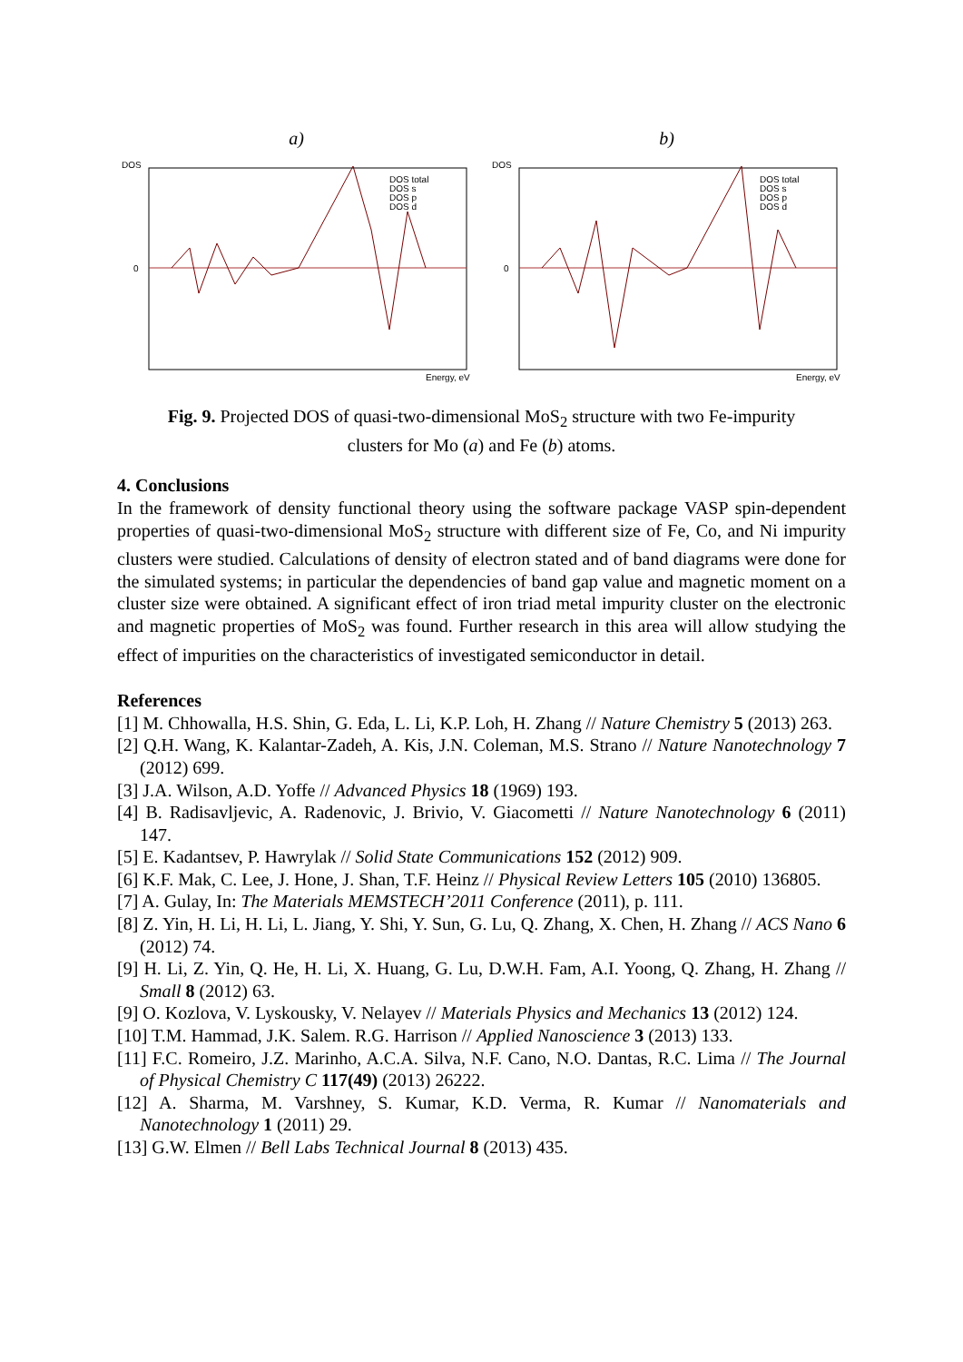a)
DOS
0
Energy, eV
DOS total
DOS s
DOS p
DOS d
b)
DOS
0
Energy, eV
DOS total
DOS s
DOS p
DOS d
Fig. 9. Projected DOS of quasi-two-dimensional MoS<sub>2</sub> structure with two Fe-impurity clusters for Mo (a) and Fe (b) atoms.
4. Conclusions
In the framework of density functional theory using the software package VASP spin-dependent properties of quasi-two-dimensional MoS<sub>2</sub> structure with different size of Fe, Co, and Ni impurity clusters were studied. Calculations of density of electron stated and of band diagrams were done for the simulated systems; in particular the dependencies of band gap value and magnetic moment on a cluster size were obtained. A significant effect of iron triad metal impurity cluster on the electronic and magnetic properties of MoS<sub>2</sub> was found. Further research in this area will allow studying the effect of impurities on the characteristics of investigated semiconductor in detail.
References
[1] M. Chhowalla, H.S. Shin, G. Eda, L. Li, K.P. Loh, H. Zhang // Nature Chemistry 5 (2013) 263.
[2] Q.H. Wang, K. Kalantar-Zadeh, A. Kis, J.N. Coleman, M.S. Strano // Nature Nanotechnology 7 (2012) 699.
[3] J.A. Wilson, A.D. Yoffe // Advanced Physics 18 (1969) 193.
[4] B. Radisavljevic, A. Radenovic, J. Brivio, V. Giacometti // Nature Nanotechnology 6 (2011) 147.
[5] E. Kadantsev, P. Hawrylak // Solid State Communications 152 (2012) 909.
[6] K.F. Mak, C. Lee, J. Hone, J. Shan, T.F. Heinz // Physical Review Letters 105 (2010) 136805.
[7] A. Gulay, In: The Materials MEMSTECH’2011 Conference (2011), p. 111.
[8] Z. Yin, H. Li, H. Li, L. Jiang, Y. Shi, Y. Sun, G. Lu, Q. Zhang, X. Chen, H. Zhang // ACS Nano 6 (2012) 74.
[9] H. Li, Z. Yin, Q. He, H. Li, X. Huang, G. Lu, D.W.H. Fam, A.I. Yoong, Q. Zhang, H. Zhang // Small 8 (2012) 63.
[9] O. Kozlova, V. Lyskousky, V. Nelayev // Materials Physics and Mechanics 13 (2012) 124.
[10] T.M. Hammad, J.K. Salem. R.G. Harrison // Applied Nanoscience 3 (2013) 133.
[11] F.C. Romeiro, J.Z. Marinho, A.C.A. Silva, N.F. Cano, N.O. Dantas, R.C. Lima // The Journal of Physical Chemistry C 117(49) (2013) 26222.
[12] A. Sharma, M. Varshney, S. Kumar, K.D. Verma, R. Kumar // Nanomaterials and Nanotechnology 1 (2011) 29.
[13] G.W. Elmen // Bell Labs Technical Journal 8 (2013) 435.